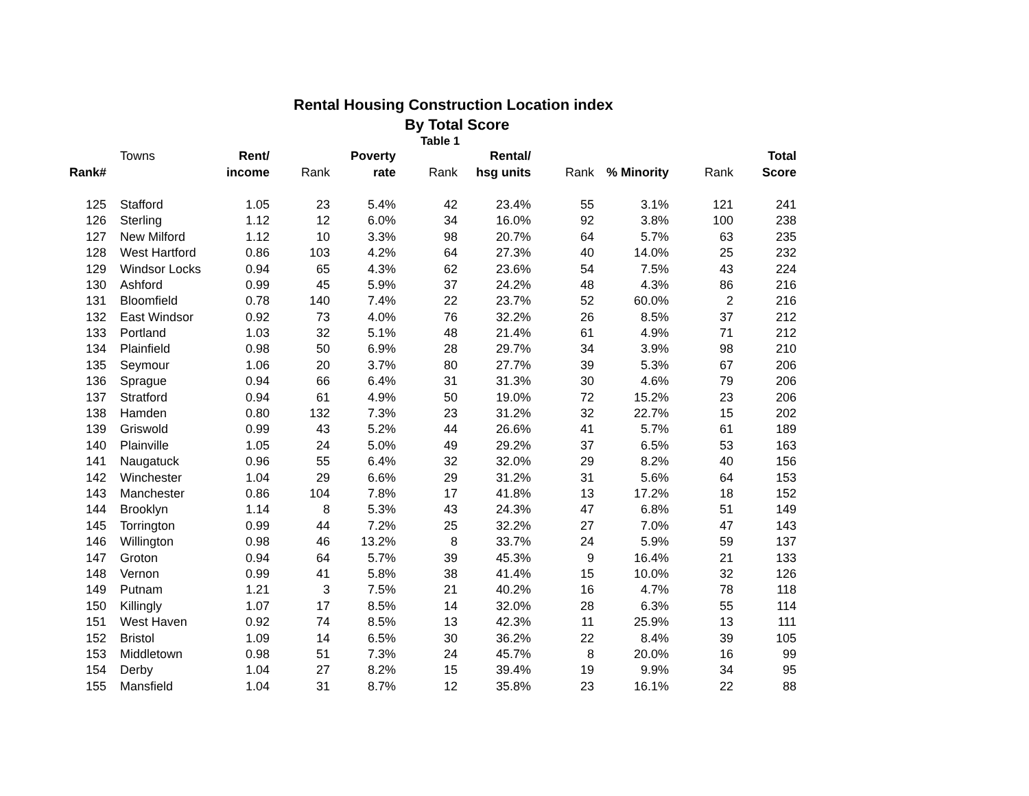Rental Housing Construction Location index
By Total Score
Table 1
| | Towns | Rent/ | | Poverty | | Rental/ | | | | Total |
| --- | --- | --- | --- | --- | --- | --- | --- | --- | --- | --- |
| Rank# | | income | Rank | rate | Rank | hsg units | Rank | % Minority | Rank | Score |
| 125 | Stafford | 1.05 | 23 | 5.4% | 42 | 23.4% | 55 | 3.1% | 121 | 241 |
| 126 | Sterling | 1.12 | 12 | 6.0% | 34 | 16.0% | 92 | 3.8% | 100 | 238 |
| 127 | New Milford | 1.12 | 10 | 3.3% | 98 | 20.7% | 64 | 5.7% | 63 | 235 |
| 128 | West Hartford | 0.86 | 103 | 4.2% | 64 | 27.3% | 40 | 14.0% | 25 | 232 |
| 129 | Windsor Locks | 0.94 | 65 | 4.3% | 62 | 23.6% | 54 | 7.5% | 43 | 224 |
| 130 | Ashford | 0.99 | 45 | 5.9% | 37 | 24.2% | 48 | 4.3% | 86 | 216 |
| 131 | Bloomfield | 0.78 | 140 | 7.4% | 22 | 23.7% | 52 | 60.0% | 2 | 216 |
| 132 | East Windsor | 0.92 | 73 | 4.0% | 76 | 32.2% | 26 | 8.5% | 37 | 212 |
| 133 | Portland | 1.03 | 32 | 5.1% | 48 | 21.4% | 61 | 4.9% | 71 | 212 |
| 134 | Plainfield | 0.98 | 50 | 6.9% | 28 | 29.7% | 34 | 3.9% | 98 | 210 |
| 135 | Seymour | 1.06 | 20 | 3.7% | 80 | 27.7% | 39 | 5.3% | 67 | 206 |
| 136 | Sprague | 0.94 | 66 | 6.4% | 31 | 31.3% | 30 | 4.6% | 79 | 206 |
| 137 | Stratford | 0.94 | 61 | 4.9% | 50 | 19.0% | 72 | 15.2% | 23 | 206 |
| 138 | Hamden | 0.80 | 132 | 7.3% | 23 | 31.2% | 32 | 22.7% | 15 | 202 |
| 139 | Griswold | 0.99 | 43 | 5.2% | 44 | 26.6% | 41 | 5.7% | 61 | 189 |
| 140 | Plainville | 1.05 | 24 | 5.0% | 49 | 29.2% | 37 | 6.5% | 53 | 163 |
| 141 | Naugatuck | 0.96 | 55 | 6.4% | 32 | 32.0% | 29 | 8.2% | 40 | 156 |
| 142 | Winchester | 1.04 | 29 | 6.6% | 29 | 31.2% | 31 | 5.6% | 64 | 153 |
| 143 | Manchester | 0.86 | 104 | 7.8% | 17 | 41.8% | 13 | 17.2% | 18 | 152 |
| 144 | Brooklyn | 1.14 | 8 | 5.3% | 43 | 24.3% | 47 | 6.8% | 51 | 149 |
| 145 | Torrington | 0.99 | 44 | 7.2% | 25 | 32.2% | 27 | 7.0% | 47 | 143 |
| 146 | Willington | 0.98 | 46 | 13.2% | 8 | 33.7% | 24 | 5.9% | 59 | 137 |
| 147 | Groton | 0.94 | 64 | 5.7% | 39 | 45.3% | 9 | 16.4% | 21 | 133 |
| 148 | Vernon | 0.99 | 41 | 5.8% | 38 | 41.4% | 15 | 10.0% | 32 | 126 |
| 149 | Putnam | 1.21 | 3 | 7.5% | 21 | 40.2% | 16 | 4.7% | 78 | 118 |
| 150 | Killingly | 1.07 | 17 | 8.5% | 14 | 32.0% | 28 | 6.3% | 55 | 114 |
| 151 | West Haven | 0.92 | 74 | 8.5% | 13 | 42.3% | 11 | 25.9% | 13 | 111 |
| 152 | Bristol | 1.09 | 14 | 6.5% | 30 | 36.2% | 22 | 8.4% | 39 | 105 |
| 153 | Middletown | 0.98 | 51 | 7.3% | 24 | 45.7% | 8 | 20.0% | 16 | 99 |
| 154 | Derby | 1.04 | 27 | 8.2% | 15 | 39.4% | 19 | 9.9% | 34 | 95 |
| 155 | Mansfield | 1.04 | 31 | 8.7% | 12 | 35.8% | 23 | 16.1% | 22 | 88 |